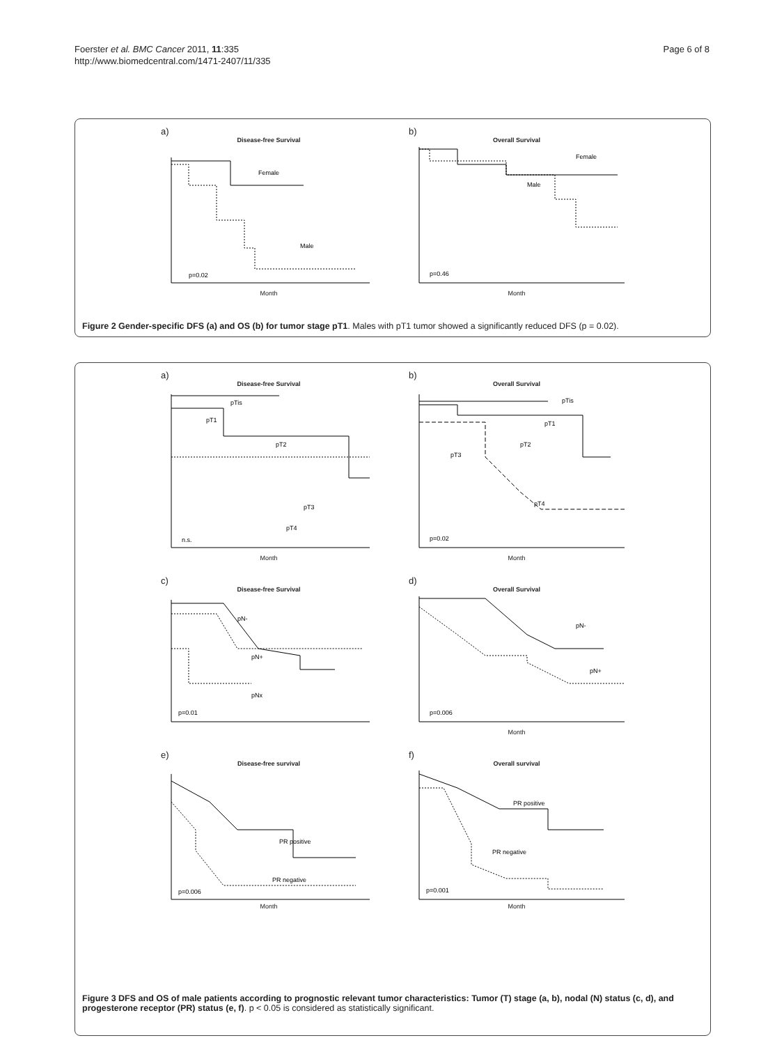Foerster et al. BMC Cancer 2011, 11:335
http://www.biomedcentral.com/1471-2407/11/335
Page 6 of 8
a)
Disease-free Survival
Female
Male
p=0.02
Month
b)
Overall Survival
Female
Male
p=0.46
Month
Figure 2 Gender-specific DFS (a) and OS (b) for tumor stage pT1. Males with pT1 tumor showed a significantly reduced DFS (p = 0.02).
a)
Disease-free Survival
pTis
pT1
pT2
pT3
pT4
n.s.
Month
b)
Overall Survival
pTis
pT1
pT2
pT3
pT4
p=0.02
Month
c)
Disease-free Survival
pN-
pN+
pNx
p=0.01
d)
Overall Survival
pN-
pN+
p=0.006
Month
e)
Disease-free survival
PR positive
PR negative
p=0.006
Month
f)
Overall survival
PR positive
PR negative
p=0.001
Month
Figure 3 DFS and OS of male patients according to prognostic relevant tumor characteristics: Tumor (T) stage (a, b), nodal (N) status (c, d), and progesterone receptor (PR) status (e, f). p < 0.05 is considered as statistically significant.